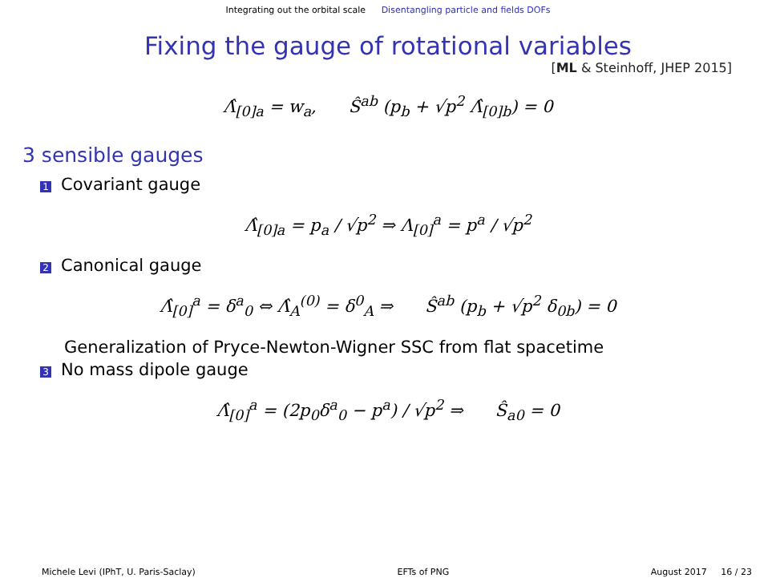Integrating out the orbital scale Disentangling particle and fields DOFs
Fixing the gauge of rotational variables
[ML & Steinhoff, JHEP 2015]
Λ̂<sub>[0]a</sub> = w<sub>a</sub>, Ŝ<sup>ab</sup> (p<sub>b</sub> + √p<sup>2</sup> Λ̂<sub>[0]b</sub>) = 0
3 sensible gauges
1 Covariant gauge
Λ̂<sub>[0]a</sub> = p<sub>a</sub> / √p<sup>2</sup> ⇒ Λ<sub>[0]</sub><sup>a</sup> = p<sup>a</sup> / √p<sup>2</sup>
2 Canonical gauge
Λ̂<sub>[0]</sub><sup>a</sup> = δ<sup>a</sup><sub>0</sub> ⇔ Λ̂<sub>A</sub><sup>(0)</sup> = δ<sup>0</sup><sub>A</sub> ⇒ Ŝ<sup>ab</sup> (p<sub>b</sub> + √p<sup>2</sup> δ<sub>0b</sub>) = 0
Generalization of Pryce-Newton-Wigner SSC from flat spacetime
3 No mass dipole gauge
Λ̂<sub>[0]</sub><sup>a</sup> = (2p<sub>0</sub>δ<sup>a</sup><sub>0</sub> − p<sup>a</sup>) / √p<sup>2</sup> ⇒ Ŝ<sub>a0</sub> = 0
Michele Levi (IPhT, U. Paris-Saclay) EFTs of PNG August 2017 16 / 23